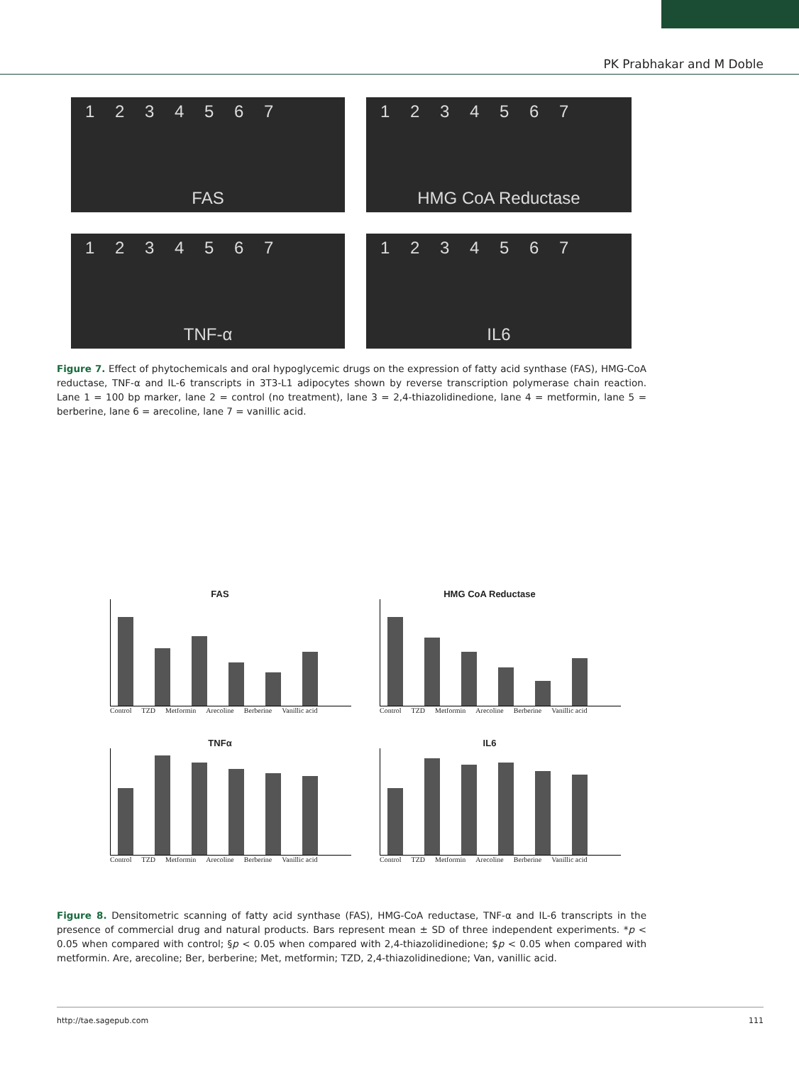PK Prabhakar and M Doble
1 2 3 4 5 6 7
FAS
1 2 3 4 5 6 7
HMG CoA Reductase
1 2 3 4 5 6 7
TNF-α
1 2 3 4 5 6 7
IL6
Figure 7. Effect of phytochemicals and oral hypoglycemic drugs on the expression of fatty acid synthase (FAS), HMG-CoA reductase, TNF-α and IL-6 transcripts in 3T3-L1 adipocytes shown by reverse transcription polymerase chain reaction. Lane 1 = 100 bp marker, lane 2 = control (no treatment), lane 3 = 2,4-thiazolidinedione, lane 4 = metformin, lane 5 = berberine, lane 6 = arecoline, lane 7 = vanillic acid.
FAS
Control TZD Metformin Arecoline Berberine Vanillic acid
HMG CoA Reductase
Control TZD Metformin Arecoline Berberine Vanillic acid
TNFα
Control TZD Metformin Arecoline Berberine Vanillic acid
IL6
Control TZD Metformin Arecoline Berberine Vanillic acid
Figure 8. Densitometric scanning of fatty acid synthase (FAS), HMG-CoA reductase, TNF-α and IL-6 transcripts in the presence of commercial drug and natural products. Bars represent mean ± SD of three independent experiments. *p < 0.05 when compared with control; §p < 0.05 when compared with 2,4-thiazolidinedione; $p < 0.05 when compared with metformin. Are, arecoline; Ber, berberine; Met, metformin; TZD, 2,4-thiazolidinedione; Van, vanillic acid.
http://tae.sagepub.com 111